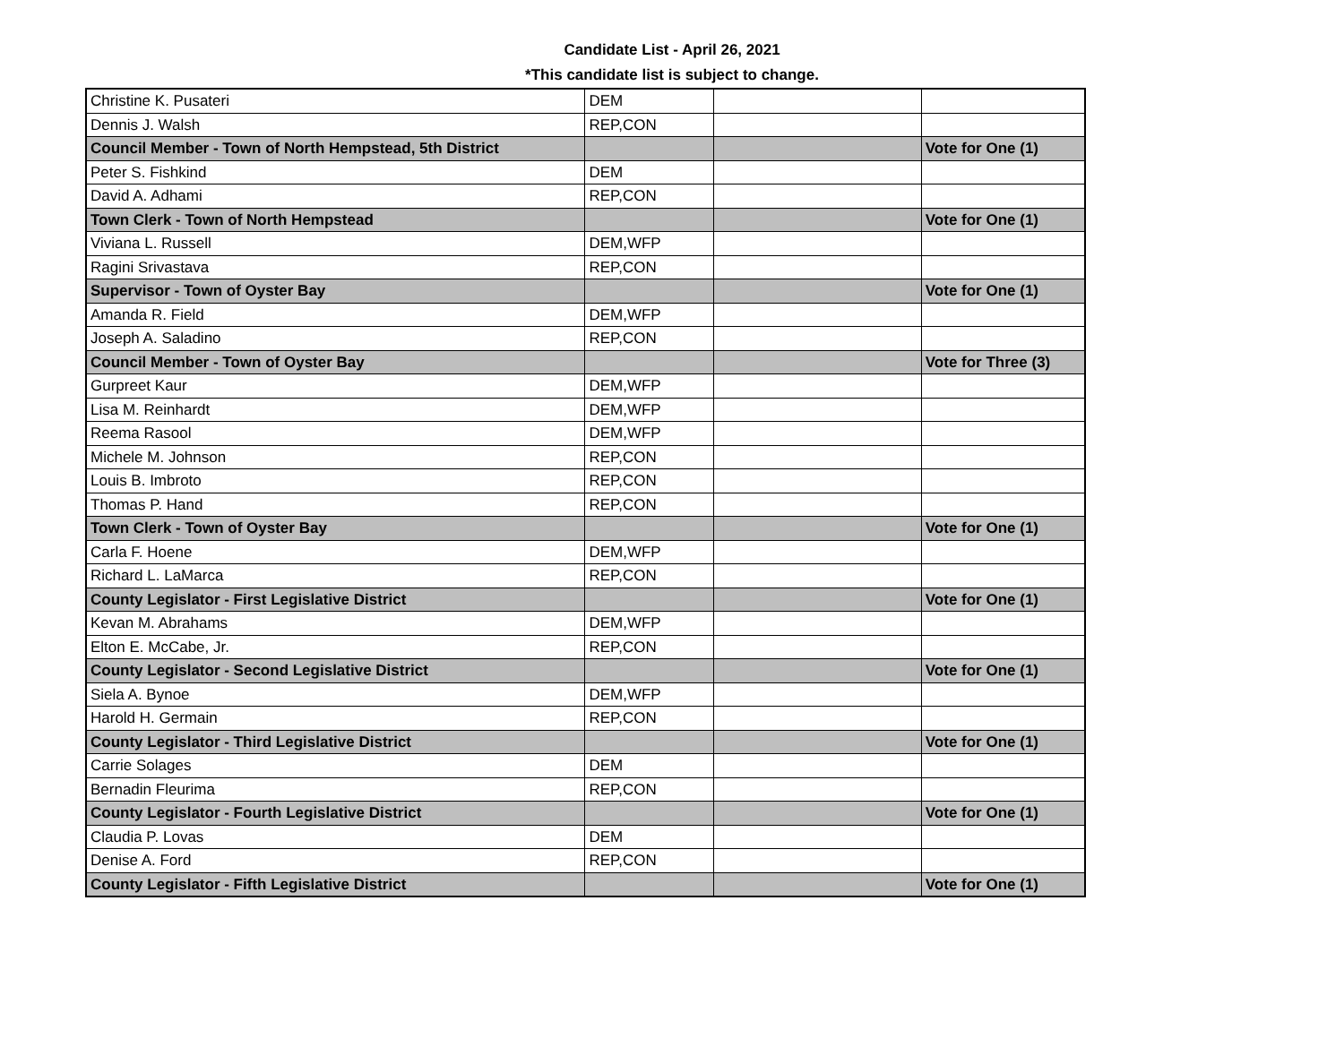Candidate List - April 26, 2021
*This candidate list is subject to change.
| Christine K. Pusateri | DEM | | |
| Dennis J. Walsh | REP,CON | | |
| Council Member - Town of North Hempstead, 5th District | | | Vote for One (1) |
| Peter S. Fishkind | DEM | | |
| David A. Adhami | REP,CON | | |
| Town Clerk - Town of North Hempstead | | | Vote for One (1) |
| Viviana L. Russell | DEM,WFP | | |
| Ragini Srivastava | REP,CON | | |
| Supervisor - Town of Oyster Bay | | | Vote for One (1) |
| Amanda R. Field | DEM,WFP | | |
| Joseph A. Saladino | REP,CON | | |
| Council Member - Town of Oyster Bay | | | Vote for Three (3) |
| Gurpreet Kaur | DEM,WFP | | |
| Lisa M. Reinhardt | DEM,WFP | | |
| Reema Rasool | DEM,WFP | | |
| Michele M. Johnson | REP,CON | | |
| Louis B. Imbroto | REP,CON | | |
| Thomas P. Hand | REP,CON | | |
| Town Clerk - Town of Oyster Bay | | | Vote for One (1) |
| Carla F. Hoene | DEM,WFP | | |
| Richard L. LaMarca | REP,CON | | |
| County Legislator - First Legislative District | | | Vote for One (1) |
| Kevan M. Abrahams | DEM,WFP | | |
| Elton E. McCabe, Jr. | REP,CON | | |
| County Legislator - Second Legislative District | | | Vote for One (1) |
| Siela A. Bynoe | DEM,WFP | | |
| Harold H. Germain | REP,CON | | |
| County Legislator - Third Legislative District | | | Vote for One (1) |
| Carrie Solages | DEM | | |
| Bernadin Fleurima | REP,CON | | |
| County Legislator - Fourth Legislative District | | | Vote for One (1) |
| Claudia P. Lovas | DEM | | |
| Denise A. Ford | REP,CON | | |
| County Legislator - Fifth Legislative District | | | Vote for One (1) |